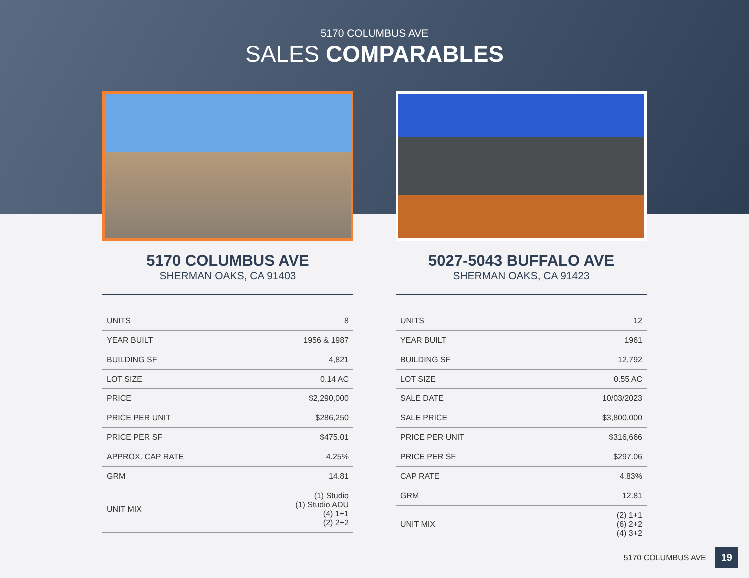5170 COLUMBUS AVE
SALES COMPARABLES
5170 COLUMBUS AVE
SHERMAN OAKS, CA 91403
| UNITS | 8 |
| YEAR BUILT | 1956 & 1987 |
| BUILDING SF | 4,821 |
| LOT SIZE | 0.14 AC |
| PRICE | $2,290,000 |
| PRICE PER UNIT | $286,250 |
| PRICE PER SF | $475.01 |
| APPROX. CAP RATE | 4.25% |
| GRM | 14.81 |
| UNIT MIX | (1) Studio (1) Studio ADU (4) 1+1 (2) 2+2 |
5027-5043 BUFFALO AVE
SHERMAN OAKS, CA 91423
| UNITS | 12 |
| YEAR BUILT | 1961 |
| BUILDING SF | 12,792 |
| LOT SIZE | 0.55 AC |
| SALE DATE | 10/03/2023 |
| SALE PRICE | $3,800,000 |
| PRICE PER UNIT | $316,666 |
| PRICE PER SF | $297.06 |
| CAP RATE | 4.83% |
| GRM | 12.81 |
| UNIT MIX | (2) 1+1 (6) 2+2 (4) 3+2 |
5170 COLUMBUS AVE 19